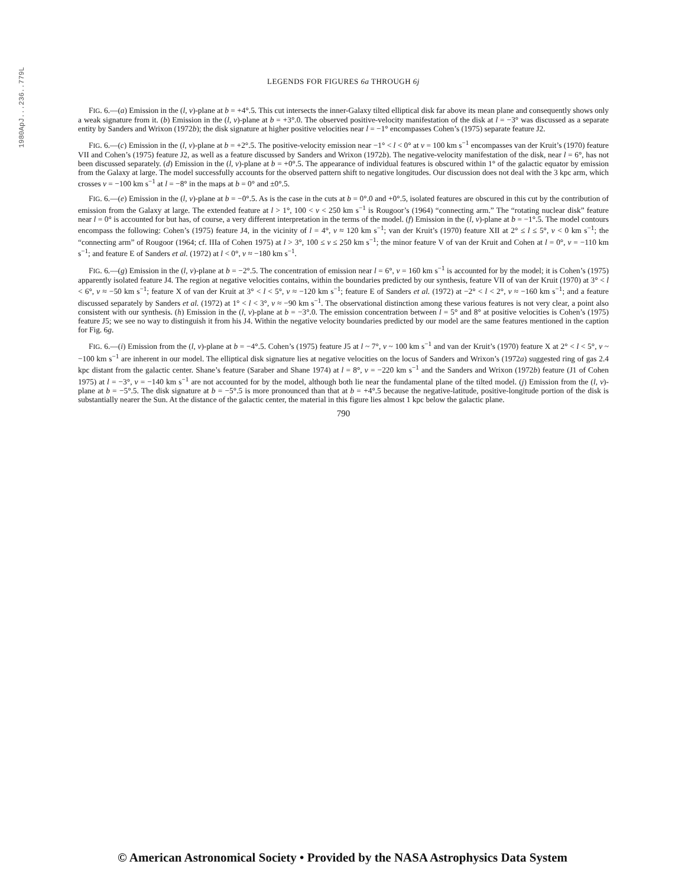1980ApJ...236..779L
LEGENDS FOR FIGURES 6a THROUGH 6j
FIG. 6.—(a) Emission in the (l, v)-plane at b = +4°.5. This cut intersects the inner-Galaxy tilted elliptical disk far above its mean plane and consequently shows only a weak signature from it. (b) Emission in the (l, v)-plane at b = +3°.0. The observed positive-velocity manifestation of the disk at l = −3° was discussed as a separate entity by Sanders and Wrixon (1972b); the disk signature at higher positive velocities near l = −1° encompasses Cohen’s (1975) separate feature J2.
FIG. 6.—(c) Emission in the (l, v)-plane at b = +2°.5. The positive-velocity emission near −1° < l < 0° at v = 100 km s<sup>−1</sup> encompasses van der Kruit’s (1970) feature VII and Cohen’s (1975) feature J2, as well as a feature discussed by Sanders and Wrixon (1972b). The negative-velocity manifestation of the disk, near l = 6°, has not been discussed separately. (d) Emission in the (l, v)-plane at b = +0°.5. The appearance of individual features is obscured within 1° of the galactic equator by emission from the Galaxy at large. The model successfully accounts for the observed pattern shift to negative longitudes. Our discussion does not deal with the 3 kpc arm, which crosses v = −100 km s<sup>−1</sup> at l = −8° in the maps at b = 0° and ±0°.5.
FIG. 6.—(e) Emission in the (l, v)-plane at b = −0°.5. As is the case in the cuts at b = 0°.0 and +0°.5, isolated features are obscured in this cut by the contribution of emission from the Galaxy at large. The extended feature at l > 1°, 100 < v < 250 km s<sup>−1</sup> is Rougoor’s (1964) “connecting arm.” The “rotating nuclear disk” feature near l = 0° is accounted for but has, of course, a very different interpretation in the terms of the model. (f) Emission in the (l, v)-plane at b = −1°.5. The model contours encompass the following: Cohen’s (1975) feature J4, in the vicinity of l = 4°, v ≈ 120 km s<sup>−1</sup>; van der Kruit’s (1970) feature XII at 2° ≤ l ≤ 5°, v < 0 km s<sup>−1</sup>; the “connecting arm” of Rougoor (1964; cf. IIIa of Cohen 1975) at l > 3°, 100 ≤ v ≤ 250 km s<sup>−1</sup>; the minor feature V of van der Kruit and Cohen at l = 0°, v = −110 km s<sup>−1</sup>; and feature E of Sanders et al. (1972) at l < 0°, v ≈ −180 km s<sup>−1</sup>.
FIG. 6.—(g) Emission in the (l, v)-plane at b = −2°.5. The concentration of emission near l = 6°, v = 160 km s<sup>−1</sup> is accounted for by the model; it is Cohen’s (1975) apparently isolated feature J4. The region at negative velocities contains, within the boundaries predicted by our synthesis, feature VII of van der Kruit (1970) at 3° < l < 6°, v ≈ −50 km s<sup>−1</sup>; feature X of van der Kruit at 3° < l < 5°, v ≈ −120 km s<sup>−1</sup>; feature E of Sanders et al. (1972) at −2° < l < 2°, v ≈ −160 km s<sup>−1</sup>; and a feature discussed separately by Sanders et al. (1972) at 1° < l < 3°, v ≈ −90 km s<sup>−1</sup>. The observational distinction among these various features is not very clear, a point also consistent with our synthesis. (h) Emission in the (l, v)-plane at b = −3°.0. The emission concentration between l = 5° and 8° at positive velocities is Cohen’s (1975) feature J5; we see no way to distinguish it from his J4. Within the negative velocity boundaries predicted by our model are the same features mentioned in the caption for Fig. 6g.
FIG. 6.—(i) Emission from the (l, v)-plane at b = −4°.5. Cohen’s (1975) feature J5 at l ~ 7°, v ~ 100 km s<sup>−1</sup> and van der Kruit’s (1970) feature X at 2° < l < 5°, v ~ −100 km s<sup>−1</sup> are inherent in our model. The elliptical disk signature lies at negative velocities on the locus of Sanders and Wrixon’s (1972a) suggested ring of gas 2.4 kpc distant from the galactic center. Shane’s feature (Saraber and Shane 1974) at l = 8°, v = −220 km s<sup>−1</sup> and the Sanders and Wrixon (1972b) feature (J1 of Cohen 1975) at l = −3°, v = −140 km s<sup>−1</sup> are not accounted for by the model, although both lie near the fundamental plane of the tilted model. (j) Emission from the (l, v)-plane at b = −5°.5. The disk signature at b = −5°.5 is more pronounced than that at b = +4°.5 because the negative-latitude, positive-longitude portion of the disk is substantially nearer the Sun. At the distance of the galactic center, the material in this figure lies almost 1 kpc below the galactic plane.
790
© American Astronomical Society • Provided by the NASA Astrophysics Data System